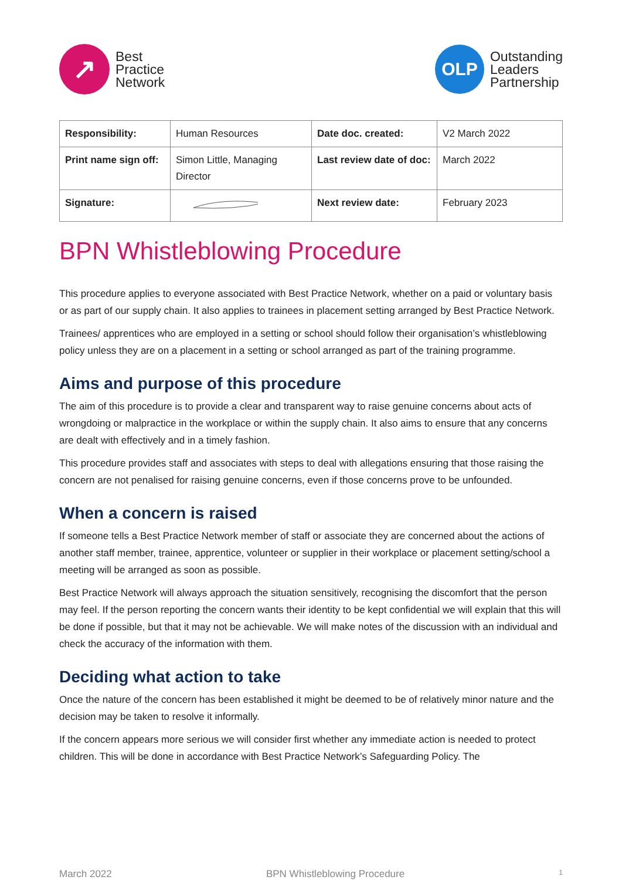↗
Best
Practice
Network
OLP
Outstanding
Leaders
Partnership
| Responsibility: | Human Resources | Date doc. created: | V2 March 2022 |
| Print name sign off: | Simon Little, Managing Director | Last review date of doc: | March 2022 |
| Signature: | | Next review date: | February 2023 |
BPN Whistleblowing Procedure
This procedure applies to everyone associated with Best Practice Network, whether on a paid or voluntary basis or as part of our supply chain. It also applies to trainees in placement setting arranged by Best Practice Network.
Trainees/ apprentices who are employed in a setting or school should follow their organisation’s whistleblowing policy unless they are on a placement in a setting or school arranged as part of the training programme.
Aims and purpose of this procedure
The aim of this procedure is to provide a clear and transparent way to raise genuine concerns about acts of wrongdoing or malpractice in the workplace or within the supply chain. It also aims to ensure that any concerns are dealt with effectively and in a timely fashion.
This procedure provides staff and associates with steps to deal with allegations ensuring that those raising the concern are not penalised for raising genuine concerns, even if those concerns prove to be unfounded.
When a concern is raised
If someone tells a Best Practice Network member of staff or associate they are concerned about the actions of another staff member, trainee, apprentice, volunteer or supplier in their workplace or placement setting/school a meeting will be arranged as soon as possible.
Best Practice Network will always approach the situation sensitively, recognising the discomfort that the person may feel. If the person reporting the concern wants their identity to be kept confidential we will explain that this will be done if possible, but that it may not be achievable. We will make notes of the discussion with an individual and check the accuracy of the information with them.
Deciding what action to take
Once the nature of the concern has been established it might be deemed to be of relatively minor nature and the decision may be taken to resolve it informally.
If the concern appears more serious we will consider first whether any immediate action is needed to protect children. This will be done in accordance with Best Practice Network’s Safeguarding Policy. The
March 2022 BPN Whistleblowing Procedure 1